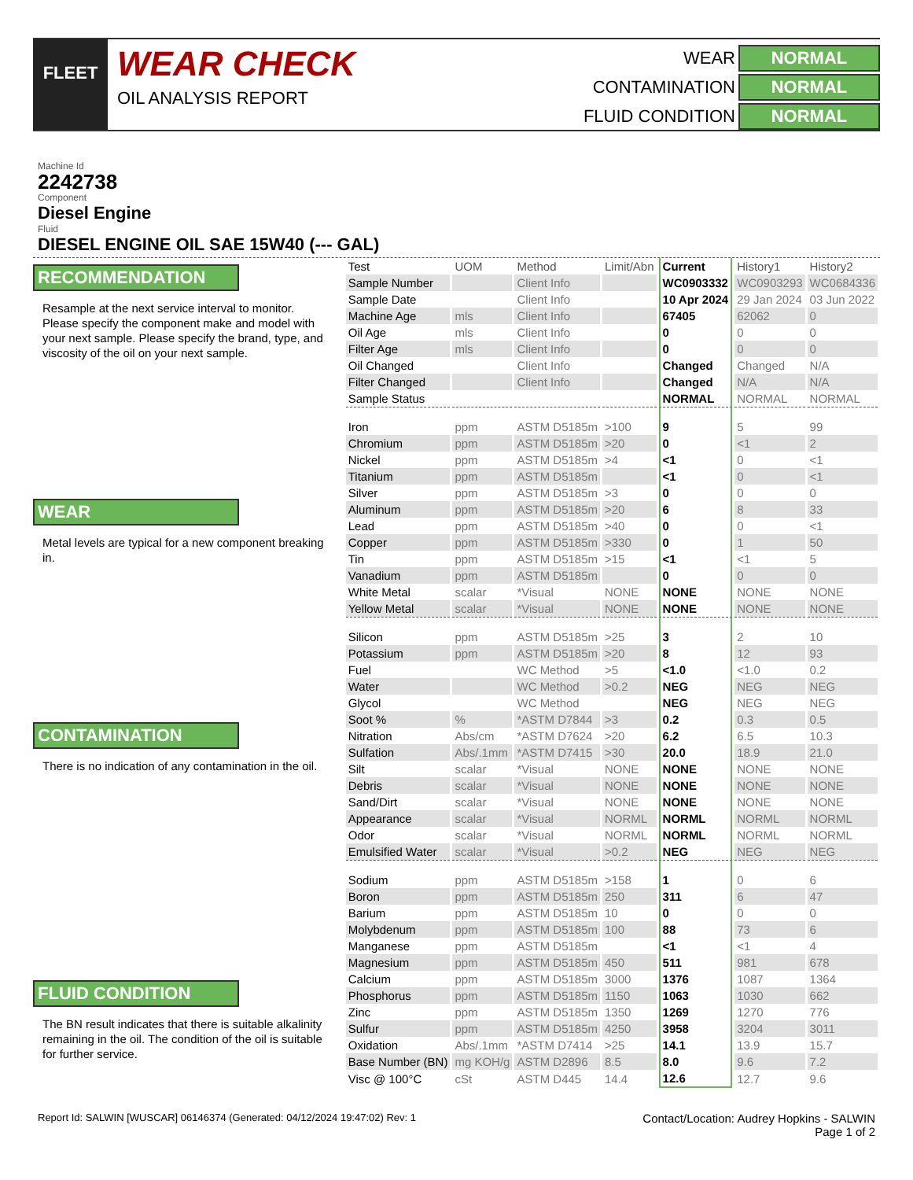FLEET
WEAR CHECK
OIL ANALYSIS REPORT
WEAR
NORMAL
CONTAMINATION
NORMAL
FLUID CONDITION
NORMAL
Machine Id
2242738
Component
Diesel Engine
Fluid
DIESEL ENGINE OIL SAE 15W40 (--- GAL)
RECOMMENDATION
Resample at the next service interval to monitor. Please specify the component make and model with your next sample. Please specify the brand, type, and viscosity of the oil on your next sample.
WEAR
Metal levels are typical for a new component breaking in.
CONTAMINATION
There is no indication of any contamination in the oil.
FLUID CONDITION
The BN result indicates that there is suitable alkalinity remaining in the oil. The condition of the oil is suitable for further service.
| Test | UOM | Method | Limit/Abn | Current | History1 | History2 |
| --- | --- | --- | --- | --- | --- | --- |
| Sample Number | | Client Info | | WC0903332 | WC0903293 | WC0684336 |
| Sample Date | | Client Info | | 10 Apr 2024 | 29 Jan 2024 | 03 Jun 2022 |
| Machine Age | mls | Client Info | | 67405 | 62062 | 0 |
| Oil Age | mls | Client Info | | 0 | 0 | 0 |
| Filter Age | mls | Client Info | | 0 | 0 | 0 |
| Oil Changed | | Client Info | | Changed | Changed | N/A |
| Filter Changed | | Client Info | | Changed | N/A | N/A |
| Sample Status | | | | NORMAL | NORMAL | NORMAL |
| Iron | ppm | ASTM D5185m | >100 | 9 | 5 | 99 |
| Chromium | ppm | ASTM D5185m | >20 | 0 | <1 | 2 |
| Nickel | ppm | ASTM D5185m | >4 | <1 | 0 | <1 |
| Titanium | ppm | ASTM D5185m | | <1 | 0 | <1 |
| Silver | ppm | ASTM D5185m | >3 | 0 | 0 | 0 |
| Aluminum | ppm | ASTM D5185m | >20 | 6 | 8 | 33 |
| Lead | ppm | ASTM D5185m | >40 | 0 | 0 | <1 |
| Copper | ppm | ASTM D5185m | >330 | 0 | 1 | 50 |
| Tin | ppm | ASTM D5185m | >15 | <1 | <1 | 5 |
| Vanadium | ppm | ASTM D5185m | | 0 | 0 | 0 |
| White Metal | scalar | *Visual | NONE | NONE | NONE | NONE |
| Yellow Metal | scalar | *Visual | NONE | NONE | NONE | NONE |
| Silicon | ppm | ASTM D5185m | >25 | 3 | 2 | 10 |
| Potassium | ppm | ASTM D5185m | >20 | 8 | 12 | 93 |
| Fuel | | WC Method | >5 | <1.0 | <1.0 | 0.2 |
| Water | | WC Method | >0.2 | NEG | NEG | NEG |
| Glycol | | WC Method | | NEG | NEG | NEG |
| Soot % | % | *ASTM D7844 | >3 | 0.2 | 0.3 | 0.5 |
| Nitration | Abs/cm | *ASTM D7624 | >20 | 6.2 | 6.5 | 10.3 |
| Sulfation | Abs/.1mm | *ASTM D7415 | >30 | 20.0 | 18.9 | 21.0 |
| Silt | scalar | *Visual | NONE | NONE | NONE | NONE |
| Debris | scalar | *Visual | NONE | NONE | NONE | NONE |
| Sand/Dirt | scalar | *Visual | NONE | NONE | NONE | NONE |
| Appearance | scalar | *Visual | NORML | NORML | NORML | NORML |
| Odor | scalar | *Visual | NORML | NORML | NORML | NORML |
| Emulsified Water | scalar | *Visual | >0.2 | NEG | NEG | NEG |
| Sodium | ppm | ASTM D5185m | >158 | 1 | 0 | 6 |
| Boron | ppm | ASTM D5185m | 250 | 311 | 6 | 47 |
| Barium | ppm | ASTM D5185m | 10 | 0 | 0 | 0 |
| Molybdenum | ppm | ASTM D5185m | 100 | 88 | 73 | 6 |
| Manganese | ppm | ASTM D5185m | | <1 | <1 | 4 |
| Magnesium | ppm | ASTM D5185m | 450 | 511 | 981 | 678 |
| Calcium | ppm | ASTM D5185m | 3000 | 1376 | 1087 | 1364 |
| Phosphorus | ppm | ASTM D5185m | 1150 | 1063 | 1030 | 662 |
| Zinc | ppm | ASTM D5185m | 1350 | 1269 | 1270 | 776 |
| Sulfur | ppm | ASTM D5185m | 4250 | 3958 | 3204 | 3011 |
| Oxidation | Abs/.1mm | *ASTM D7414 | >25 | 14.1 | 13.9 | 15.7 |
| Base Number (BN) | mg KOH/g | ASTM D2896 | 8.5 | 8.0 | 9.6 | 7.2 |
| Visc @ 100°C | cSt | ASTM D445 | 14.4 | 12.6 | 12.7 | 9.6 |
Report Id: SALWIN [WUSCAR] 06146374 (Generated: 04/12/2024 19:47:02) Rev: 1
Contact/Location: Audrey Hopkins - SALWIN
Page 1 of 2